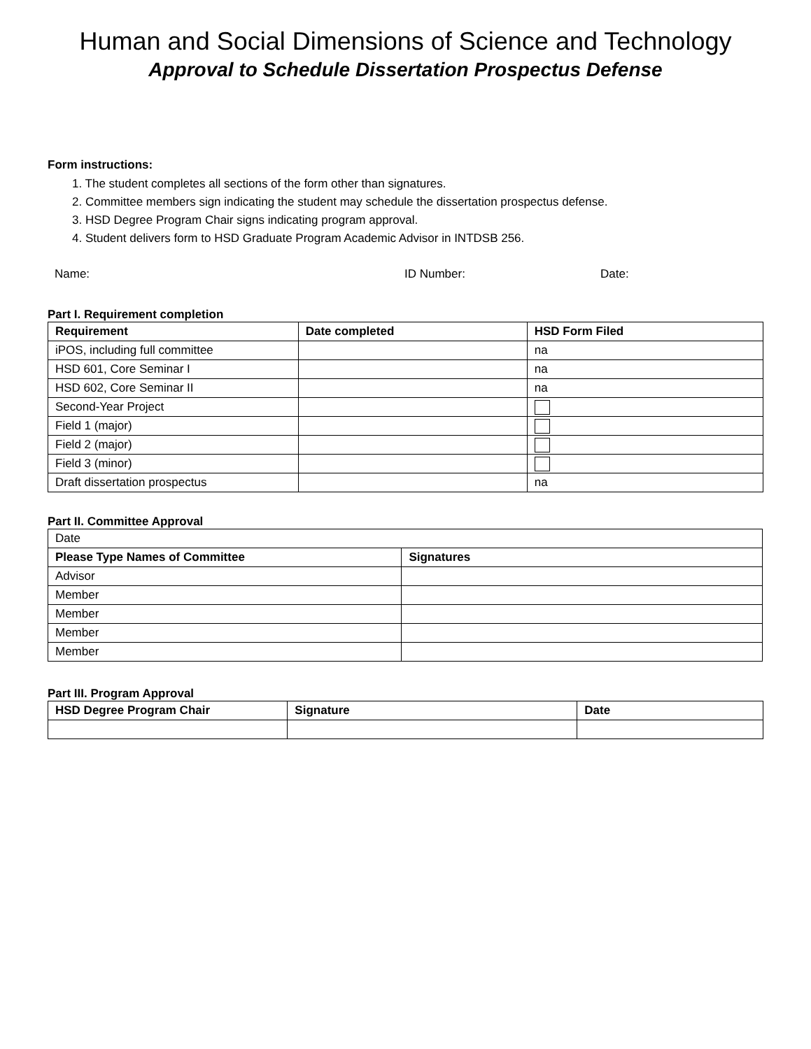Human and Social Dimensions of Science and Technology
Approval to Schedule Dissertation Prospectus Defense
Form instructions:
1. The student completes all sections of the form other than signatures.
2. Committee members sign indicating the student may schedule the dissertation prospectus defense.
3. HSD Degree Program Chair signs indicating program approval.
4. Student delivers form to HSD Graduate Program Academic Advisor in INTDSB 256.
Name: ID Number: Date:
Part I. Requirement completion
| Requirement | Date completed | HSD Form Filed |
| --- | --- | --- |
| iPOS, including full committee | | na |
| HSD 601, Core Seminar I | | na |
| HSD 602, Core Seminar II | | na |
| Second-Year Project | | |
| Field 1 (major) | | |
| Field 2 (major) | | |
| Field 3 (minor) | | |
| Draft dissertation prospectus | | na |
Part II. Committee Approval
| Date | |
| Please Type Names of Committee | Signatures |
| Advisor | |
| Member | |
| Member | |
| Member | |
| Member | |
Part III. Program Approval
| HSD Degree Program Chair | Signature | Date |
| --- | --- | --- |